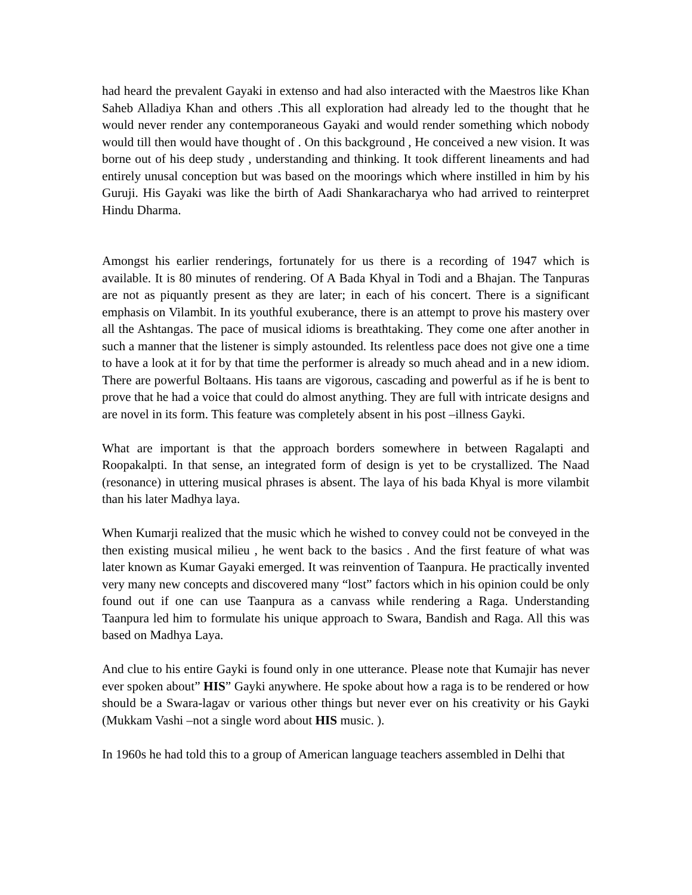had heard the prevalent Gayaki in extenso and had also interacted with the Maestros like Khan Saheb Alladiya Khan and others .This all exploration had already led to the thought that he would never render any contemporaneous Gayaki and would render something which nobody would till then would have thought of . On this background , He conceived a new vision. It was borne out of his deep study , understanding and thinking. It took different lineaments and had entirely unusal conception but was based on the moorings which where instilled in him by his Guruji. His Gayaki was like the birth of Aadi Shankaracharya who had arrived to reinterpret Hindu Dharma.
Amongst his earlier renderings, fortunately for us there is a recording of 1947 which is available. It is 80 minutes of rendering. Of A Bada Khyal in Todi and a Bhajan. The Tanpuras are not as piquantly present as they are later; in each of his concert. There is a significant emphasis on Vilambit. In its youthful exuberance, there is an attempt to prove his mastery over all the Ashtangas. The pace of musical idioms is breathtaking. They come one after another in such a manner that the listener is simply astounded. Its relentless pace does not give one a time to have a look at it for by that time the performer is already so much ahead and in a new idiom. There are powerful Boltaans. His taans are vigorous, cascading and powerful as if he is bent to prove that he had a voice that could do almost anything. They are full with intricate designs and are novel in its form. This feature was completely absent in his post –illness Gayki.
What are important is that the approach borders somewhere in between Ragalapti and Roopakalpti. In that sense, an integrated form of design is yet to be crystallized. The Naad (resonance) in uttering musical phrases is absent. The laya of his bada Khyal is more vilambit than his later Madhya laya.
When Kumarji realized that the music which he wished to convey could not be conveyed in the then existing musical milieu , he went back to the basics . And the first feature of what was later known as Kumar Gayaki emerged. It was reinvention of Taanpura. He practically invented very many new concepts and discovered many “lost” factors which in his opinion could be only found out if one can use Taanpura as a canvass while rendering a Raga. Understanding Taanpura led him to formulate his unique approach to Swara, Bandish and Raga. All this was based on Madhya Laya.
And clue to his entire Gayki is found only in one utterance. Please note that Kumajir has never ever spoken about” HIS” Gayki anywhere. He spoke about how a raga is to be rendered or how should be a Swara-lagav or various other things but never ever on his creativity or his Gayki (Mukkam Vashi –not a single word about HIS music. ).
In 1960s he had told this to a group of American language teachers assembled in Delhi that